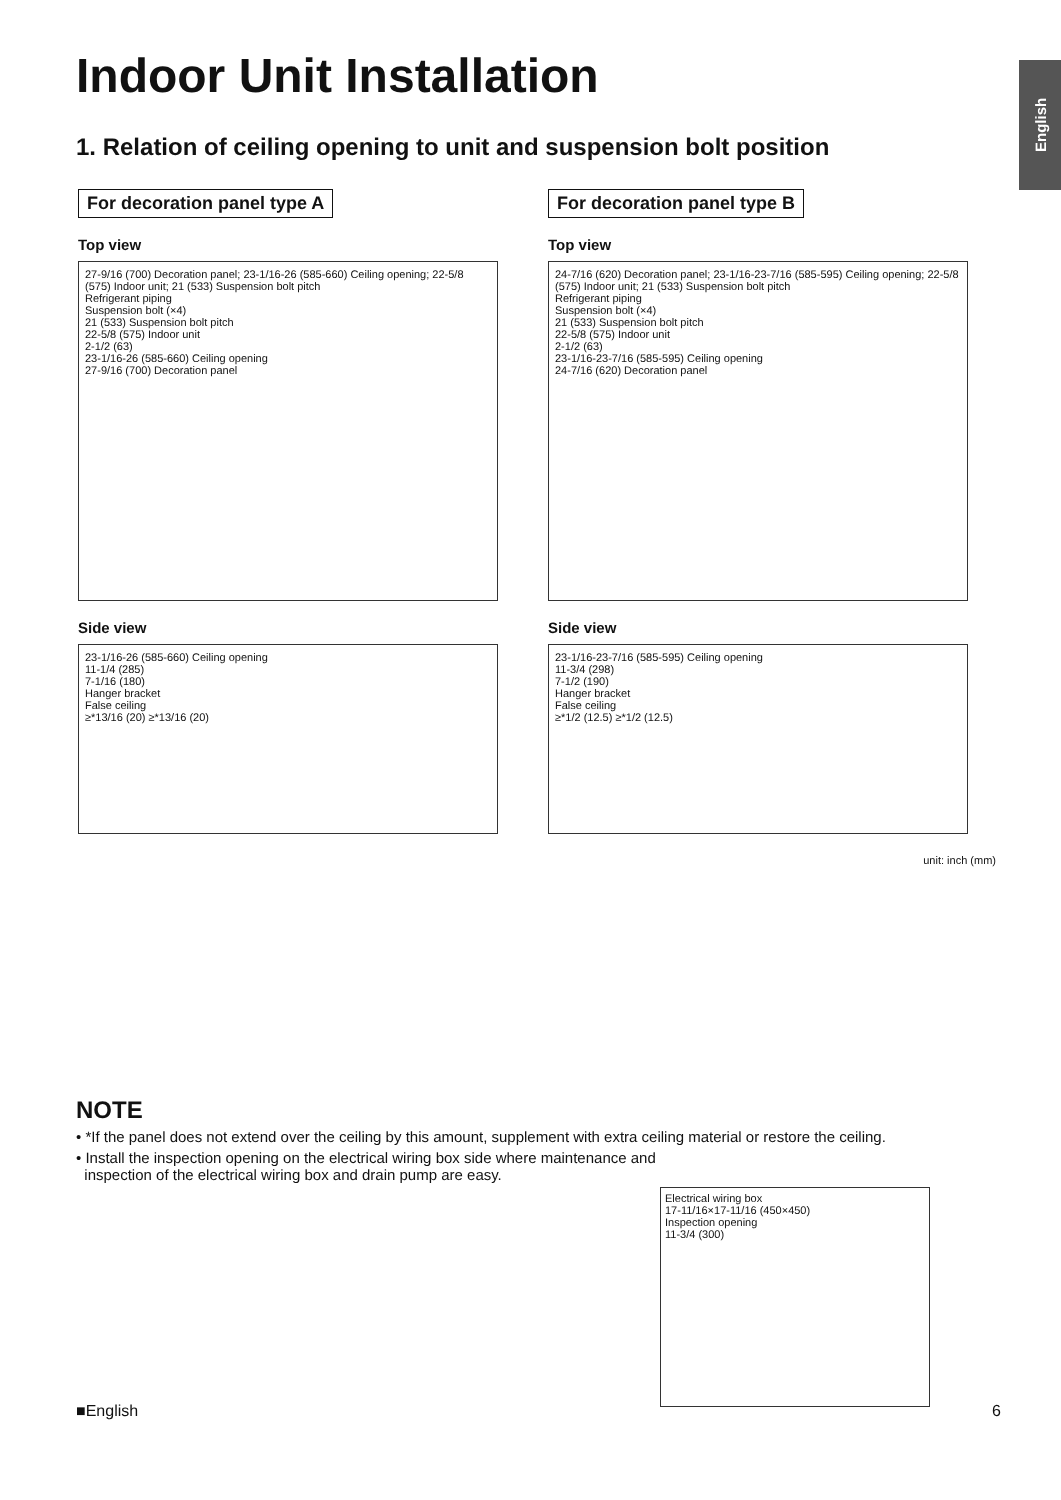English
Indoor Unit Installation
1. Relation of ceiling opening to unit and suspension bolt position
For decoration panel type A
Top view
27-9/16 (700) Decoration panel; 23-1/16-26 (585-660) Ceiling opening; 22-5/8 (575) Indoor unit; 21 (533) Suspension bolt pitch
Refrigerant piping
Suspension bolt (×4)
21 (533) Suspension bolt pitch
22-5/8 (575) Indoor unit
2-1/2 (63)
23-1/16-26 (585-660) Ceiling opening
27-9/16 (700) Decoration panel
Side view
23-1/16-26 (585-660) Ceiling opening
11-1/4 (285)
7-1/16 (180)
Hanger bracket
False ceiling
≥*13/16 (20) ≥*13/16 (20)
For decoration panel type B
Top view
24-7/16 (620) Decoration panel; 23-1/16-23-7/16 (585-595) Ceiling opening; 22-5/8 (575) Indoor unit; 21 (533) Suspension bolt pitch
Refrigerant piping
Suspension bolt (×4)
21 (533) Suspension bolt pitch
22-5/8 (575) Indoor unit
2-1/2 (63)
23-1/16-23-7/16 (585-595) Ceiling opening
24-7/16 (620) Decoration panel
Side view
23-1/16-23-7/16 (585-595) Ceiling opening
11-3/4 (298)
7-1/2 (190)
Hanger bracket
False ceiling
≥*1/2 (12.5) ≥*1/2 (12.5)
unit: inch (mm)
NOTE
• *If the panel does not extend over the ceiling by this amount, supplement with extra ceiling material or restore the ceiling.
• Install the inspection opening on the electrical wiring box side where maintenance and
inspection of the electrical wiring box and drain pump are easy.
Electrical wiring box
17-11/16×17-11/16 (450×450)
Inspection opening
11-3/4 (300)
■English 6